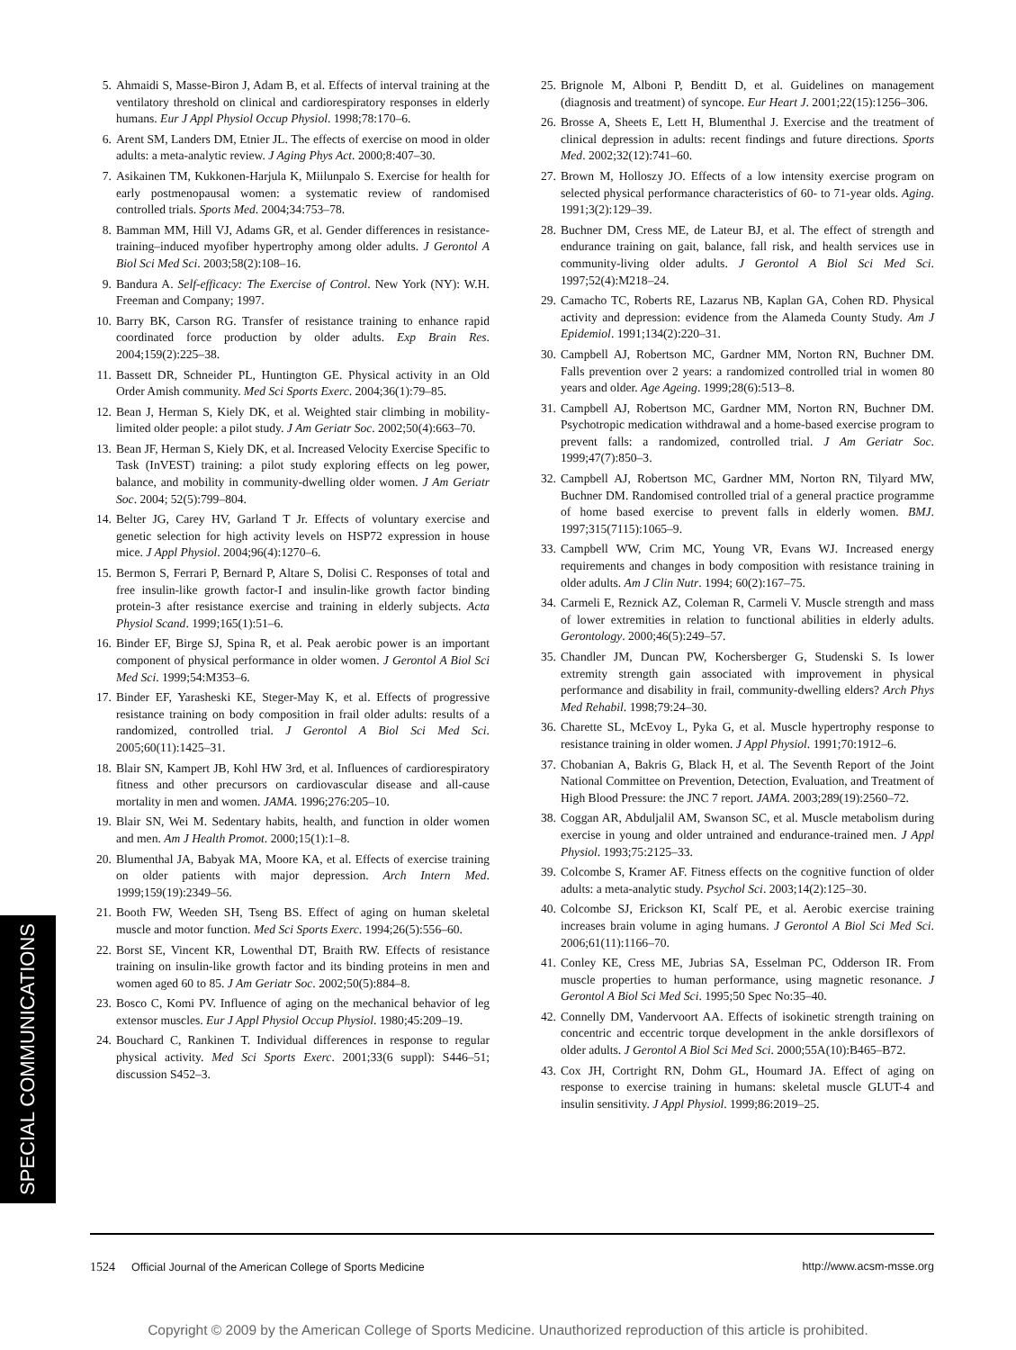5. Ahmaidi S, Masse-Biron J, Adam B, et al. Effects of interval training at the ventilatory threshold on clinical and cardiorespiratory responses in elderly humans. Eur J Appl Physiol Occup Physiol. 1998;78:170–6.
6. Arent SM, Landers DM, Etnier JL. The effects of exercise on mood in older adults: a meta-analytic review. J Aging Phys Act. 2000;8:407–30.
7. Asikainen TM, Kukkonen-Harjula K, Miilunpalo S. Exercise for health for early postmenopausal women: a systematic review of randomised controlled trials. Sports Med. 2004;34:753–78.
8. Bamman MM, Hill VJ, Adams GR, et al. Gender differences in resistance-training–induced myofiber hypertrophy among older adults. J Gerontol A Biol Sci Med Sci. 2003;58(2):108–16.
9. Bandura A. Self-efficacy: The Exercise of Control. New York (NY): W.H. Freeman and Company; 1997.
10. Barry BK, Carson RG. Transfer of resistance training to enhance rapid coordinated force production by older adults. Exp Brain Res. 2004;159(2):225–38.
11. Bassett DR, Schneider PL, Huntington GE. Physical activity in an Old Order Amish community. Med Sci Sports Exerc. 2004;36(1):79–85.
12. Bean J, Herman S, Kiely DK, et al. Weighted stair climbing in mobility-limited older people: a pilot study. J Am Geriatr Soc. 2002;50(4):663–70.
13. Bean JF, Herman S, Kiely DK, et al. Increased Velocity Exercise Specific to Task (InVEST) training: a pilot study exploring effects on leg power, balance, and mobility in community-dwelling older women. J Am Geriatr Soc. 2004; 52(5):799–804.
14. Belter JG, Carey HV, Garland T Jr. Effects of voluntary exercise and genetic selection for high activity levels on HSP72 expression in house mice. J Appl Physiol. 2004;96(4):1270–6.
15. Bermon S, Ferrari P, Bernard P, Altare S, Dolisi C. Responses of total and free insulin-like growth factor-I and insulin-like growth factor binding protein-3 after resistance exercise and training in elderly subjects. Acta Physiol Scand. 1999;165(1):51–6.
16. Binder EF, Birge SJ, Spina R, et al. Peak aerobic power is an important component of physical performance in older women. J Gerontol A Biol Sci Med Sci. 1999;54:M353–6.
17. Binder EF, Yarasheski KE, Steger-May K, et al. Effects of progressive resistance training on body composition in frail older adults: results of a randomized, controlled trial. J Gerontol A Biol Sci Med Sci. 2005;60(11):1425–31.
18. Blair SN, Kampert JB, Kohl HW 3rd, et al. Influences of cardiorespiratory fitness and other precursors on cardiovascular disease and all-cause mortality in men and women. JAMA. 1996;276:205–10.
19. Blair SN, Wei M. Sedentary habits, health, and function in older women and men. Am J Health Promot. 2000;15(1):1–8.
20. Blumenthal JA, Babyak MA, Moore KA, et al. Effects of exercise training on older patients with major depression. Arch Intern Med. 1999;159(19):2349–56.
21. Booth FW, Weeden SH, Tseng BS. Effect of aging on human skeletal muscle and motor function. Med Sci Sports Exerc. 1994;26(5):556–60.
22. Borst SE, Vincent KR, Lowenthal DT, Braith RW. Effects of resistance training on insulin-like growth factor and its binding proteins in men and women aged 60 to 85. J Am Geriatr Soc. 2002;50(5):884–8.
23. Bosco C, Komi PV. Influence of aging on the mechanical behavior of leg extensor muscles. Eur J Appl Physiol Occup Physiol. 1980;45:209–19.
24. Bouchard C, Rankinen T. Individual differences in response to regular physical activity. Med Sci Sports Exerc. 2001;33(6 suppl): S446–51; discussion S452–3.
25. Brignole M, Alboni P, Benditt D, et al. Guidelines on management (diagnosis and treatment) of syncope. Eur Heart J. 2001;22(15):1256–306.
26. Brosse A, Sheets E, Lett H, Blumenthal J. Exercise and the treatment of clinical depression in adults: recent findings and future directions. Sports Med. 2002;32(12):741–60.
27. Brown M, Holloszy JO. Effects of a low intensity exercise program on selected physical performance characteristics of 60- to 71-year olds. Aging. 1991;3(2):129–39.
28. Buchner DM, Cress ME, de Lateur BJ, et al. The effect of strength and endurance training on gait, balance, fall risk, and health services use in community-living older adults. J Gerontol A Biol Sci Med Sci. 1997;52(4):M218–24.
29. Camacho TC, Roberts RE, Lazarus NB, Kaplan GA, Cohen RD. Physical activity and depression: evidence from the Alameda County Study. Am J Epidemiol. 1991;134(2):220–31.
30. Campbell AJ, Robertson MC, Gardner MM, Norton RN, Buchner DM. Falls prevention over 2 years: a randomized controlled trial in women 80 years and older. Age Ageing. 1999;28(6):513–8.
31. Campbell AJ, Robertson MC, Gardner MM, Norton RN, Buchner DM. Psychotropic medication withdrawal and a home-based exercise program to prevent falls: a randomized, controlled trial. J Am Geriatr Soc. 1999;47(7):850–3.
32. Campbell AJ, Robertson MC, Gardner MM, Norton RN, Tilyard MW, Buchner DM. Randomised controlled trial of a general practice programme of home based exercise to prevent falls in elderly women. BMJ. 1997;315(7115):1065–9.
33. Campbell WW, Crim MC, Young VR, Evans WJ. Increased energy requirements and changes in body composition with resistance training in older adults. Am J Clin Nutr. 1994; 60(2):167–75.
34. Carmeli E, Reznick AZ, Coleman R, Carmeli V. Muscle strength and mass of lower extremities in relation to functional abilities in elderly adults. Gerontology. 2000;46(5):249–57.
35. Chandler JM, Duncan PW, Kochersberger G, Studenski S. Is lower extremity strength gain associated with improvement in physical performance and disability in frail, community-dwelling elders? Arch Phys Med Rehabil. 1998;79:24–30.
36. Charette SL, McEvoy L, Pyka G, et al. Muscle hypertrophy response to resistance training in older women. J Appl Physiol. 1991;70:1912–6.
37. Chobanian A, Bakris G, Black H, et al. The Seventh Report of the Joint National Committee on Prevention, Detection, Evaluation, and Treatment of High Blood Pressure: the JNC 7 report. JAMA. 2003;289(19):2560–72.
38. Coggan AR, Abduljalil AM, Swanson SC, et al. Muscle metabolism during exercise in young and older untrained and endurance-trained men. J Appl Physiol. 1993;75:2125–33.
39. Colcombe S, Kramer AF. Fitness effects on the cognitive function of older adults: a meta-analytic study. Psychol Sci. 2003;14(2):125–30.
40. Colcombe SJ, Erickson KI, Scalf PE, et al. Aerobic exercise training increases brain volume in aging humans. J Gerontol A Biol Sci Med Sci. 2006;61(11):1166–70.
41. Conley KE, Cress ME, Jubrias SA, Esselman PC, Odderson IR. From muscle properties to human performance, using magnetic resonance. J Gerontol A Biol Sci Med Sci. 1995;50 Spec No:35–40.
42. Connelly DM, Vandervoort AA. Effects of isokinetic strength training on concentric and eccentric torque development in the ankle dorsiflexors of older adults. J Gerontol A Biol Sci Med Sci. 2000;55A(10):B465–B72.
43. Cox JH, Cortright RN, Dohm GL, Houmard JA. Effect of aging on response to exercise training in humans: skeletal muscle GLUT-4 and insulin sensitivity. J Appl Physiol. 1999;86:2019–25.
SPECIAL COMMUNICATIONS
1524 Official Journal of the American College of Sports Medicine http://www.acsm-msse.org
Copyright © 2009 by the American College of Sports Medicine. Unauthorized reproduction of this article is prohibited.